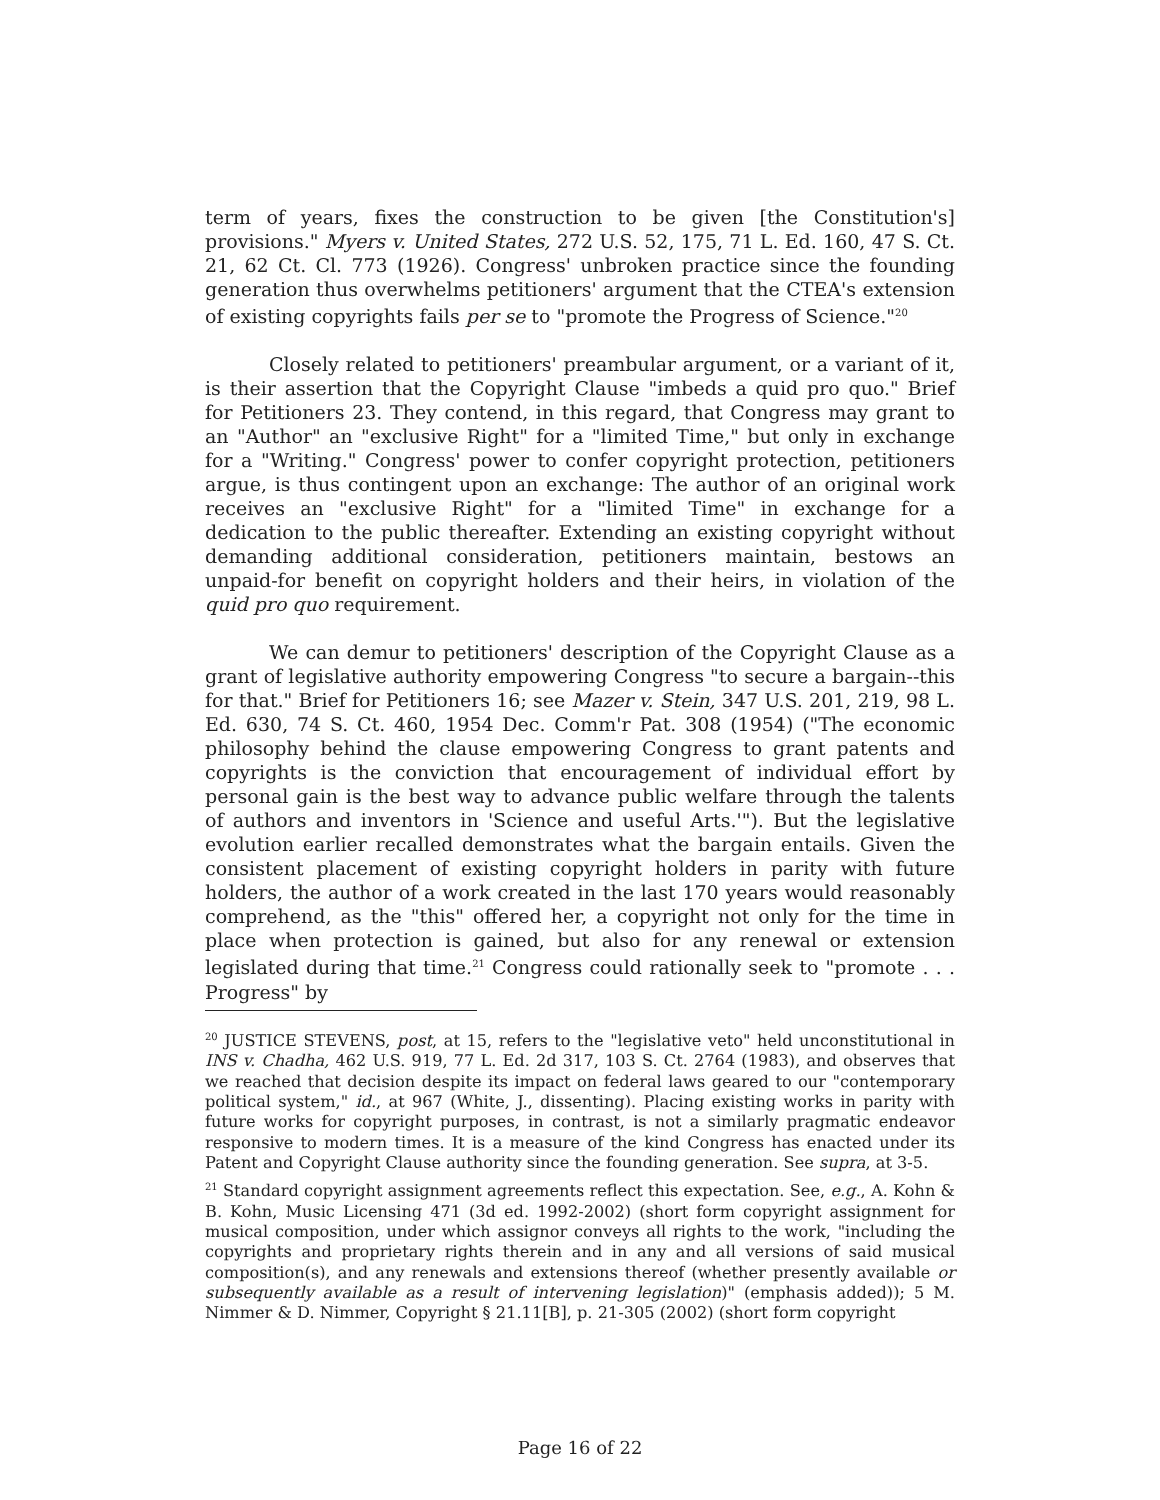term of years, fixes the construction to be given [the Constitution's] provisions." Myers v. United States, 272 U.S. 52, 175, 71 L. Ed. 160, 47 S. Ct. 21, 62 Ct. Cl. 773 (1926). Congress' unbroken practice since the founding generation thus overwhelms petitioners' argument that the CTEA's extension of existing copyrights fails per se to "promote the Progress of Science."<sup>20</sup>
Closely related to petitioners' preambular argument, or a variant of it, is their assertion that the Copyright Clause "imbeds a quid pro quo." Brief for Petitioners 23. They contend, in this regard, that Congress may grant to an "Author" an "exclusive Right" for a "limited Time," but only in exchange for a "Writing." Congress' power to confer copyright protection, petitioners argue, is thus contingent upon an exchange: The author of an original work receives an "exclusive Right" for a "limited Time" in exchange for a dedication to the public thereafter. Extending an existing copyright without demanding additional consideration, petitioners maintain, bestows an unpaid-for benefit on copyright holders and their heirs, in violation of the quid pro quo requirement.
We can demur to petitioners' description of the Copyright Clause as a grant of legislative authority empowering Congress "to secure a bargain--this for that." Brief for Petitioners 16; see Mazer v. Stein, 347 U.S. 201, 219, 98 L. Ed. 630, 74 S. Ct. 460, 1954 Dec. Comm'r Pat. 308 (1954) ("The economic philosophy behind the clause empowering Congress to grant patents and copyrights is the conviction that encouragement of individual effort by personal gain is the best way to advance public welfare through the talents of authors and inventors in 'Science and useful Arts.'"). But the legislative evolution earlier recalled demonstrates what the bargain entails. Given the consistent placement of existing copyright holders in parity with future holders, the author of a work created in the last 170 years would reasonably comprehend, as the "this" offered her, a copyright not only for the time in place when protection is gained, but also for any renewal or extension legislated during that time.<sup>21</sup> Congress could rationally seek to "promote . . . Progress" by
<sup>20</sup> JUSTICE STEVENS, post, at 15, refers to the "legislative veto" held unconstitutional in INS v. Chadha, 462 U.S. 919, 77 L. Ed. 2d 317, 103 S. Ct. 2764 (1983), and observes that we reached that decision despite its impact on federal laws geared to our "contemporary political system," id., at 967 (White, J., dissenting). Placing existing works in parity with future works for copyright purposes, in contrast, is not a similarly pragmatic endeavor responsive to modern times. It is a measure of the kind Congress has enacted under its Patent and Copyright Clause authority since the founding generation. See supra, at 3-5.
<sup>21</sup> Standard copyright assignment agreements reflect this expectation. See, e.g., A. Kohn & B. Kohn, Music Licensing 471 (3d ed. 1992-2002) (short form copyright assignment for musical composition, under which assignor conveys all rights to the work, "including the copyrights and proprietary rights therein and in any and all versions of said musical composition(s), and any renewals and extensions thereof (whether presently available or subsequently available as a result of intervening legislation)" (emphasis added)); 5 M. Nimmer & D. Nimmer, Copyright § 21.11[B], p. 21-305 (2002) (short form copyright
Page 16 of 22